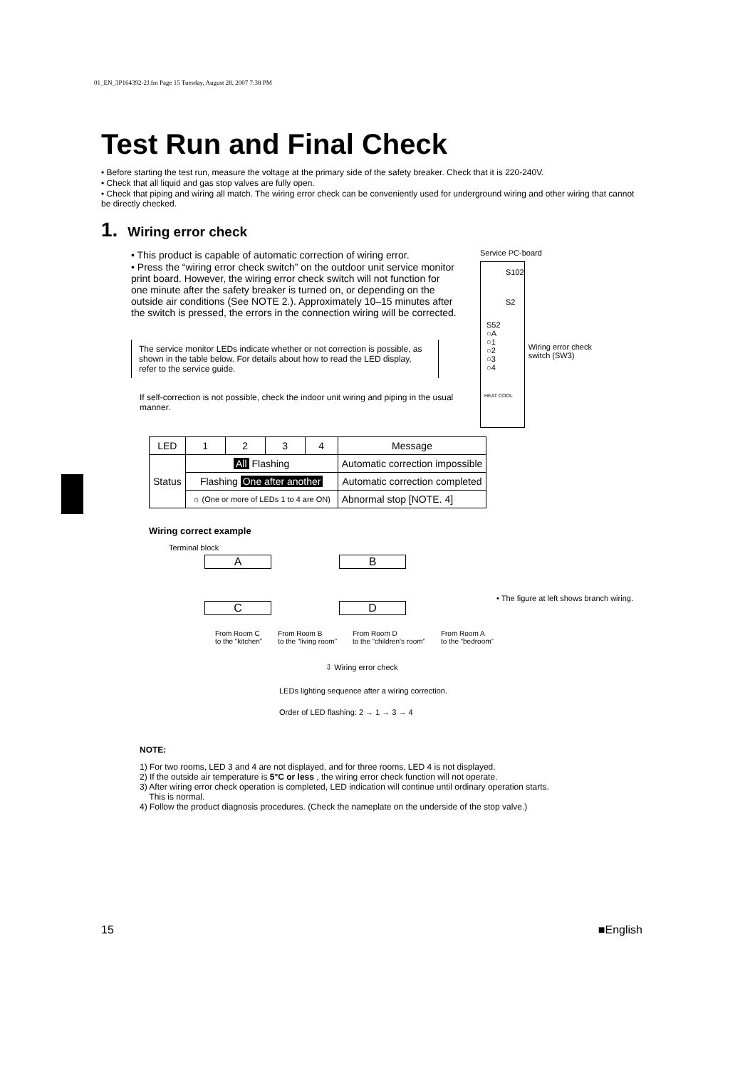01_EN_3P164392-2J.fm Page 15 Tuesday, August 28, 2007 7:38 PM
Test Run and Final Check
• Before starting the test run, measure the voltage at the primary side of the safety breaker. Check that it is 220-240V.
• Check that all liquid and gas stop valves are fully open.
• Check that piping and wiring all match. The wiring error check can be conveniently used for underground wiring and other wiring that cannot be directly checked.
1. Wiring error check
• This product is capable of automatic correction of wiring error.
• Press the “wiring error check switch” on the outdoor unit service monitor print board. However, the wiring error check switch will not function for one minute after the safety breaker is turned on, or depending on the outside air conditions (See NOTE 2.). Approximately 10–15 minutes after the switch is pressed, the errors in the connection wiring will be corrected.
The service monitor LEDs indicate whether or not correction is possible, as shown in the table below. For details about how to read the LED display, refer to the service guide.
If self-correction is not possible, check the indoor unit wiring and piping in the usual manner.
Service PC-board
S102
S2
S52
○A
○1
○2
○3
○4
HEAT COOL
Wiring error check switch (SW3)
| LED | 1 | 2 | 3 | 4 | Message |
| Status | All Flashing | | | | Automatic correction impossible |
| | Flashing One after another | | | | Automatic correction completed |
| | ☼ (One or more of LEDs 1 to 4 are ON) | | | | Abnormal stop [NOTE. 4] |
Wiring correct example
Terminal block
A B
C D
From Room C
to the “kitchen”
From Room B
to the “living room”
From Room D
to the “children's room”
From Room A
to the “bedroom”
• The figure at left shows branch wiring.
⇩ Wiring error check
LEDs lighting sequence after a wiring correction.
Order of LED flashing: 2 → 1 → 3 → 4
NOTE:
1) For two rooms, LED 3 and 4 are not displayed, and for three rooms, LED 4 is not displayed.
2) If the outside air temperature is 5°C or less , the wiring error check function will not operate.
3) After wiring error check operation is completed, LED indication will continue until ordinary operation starts.
This is normal.
4) Follow the product diagnosis procedures. (Check the nameplate on the underside of the stop valve.)
15 ■English